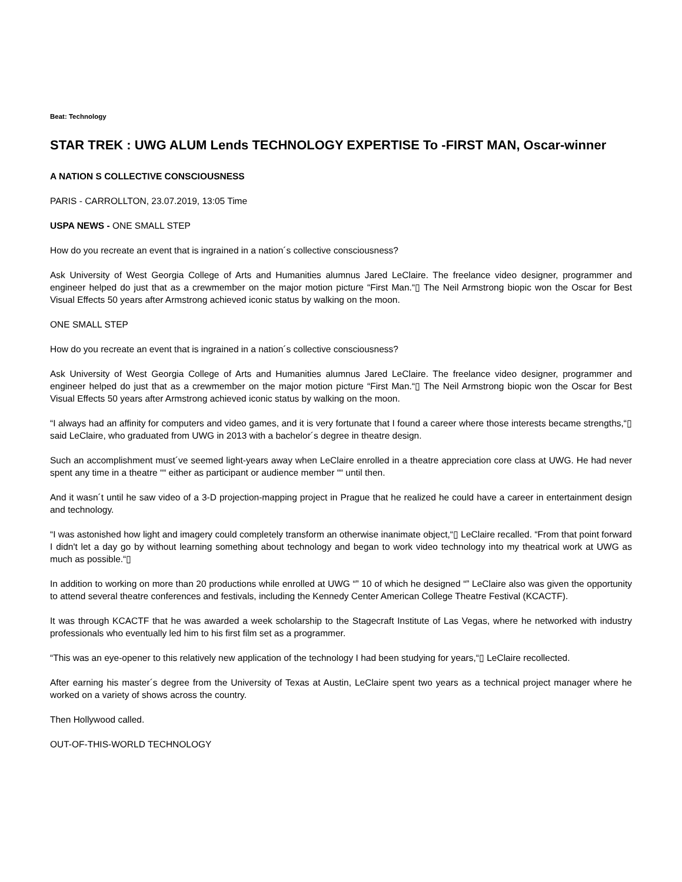Beat: Technology
STAR TREK : UWG ALUM Lends TECHNOLOGY EXPERTISE To -FIRST MAN, Oscar-winner
A NATION S COLLECTIVE CONSCIOUSNESS
PARIS - CARROLLTON, 23.07.2019, 13:05 Time
USPA NEWS - ONE SMALL STEP
How do you recreate an event that is ingrained in a nation´s collective consciousness?
Ask University of West Georgia College of Arts and Humanities alumnus Jared LeClaire. The freelance video designer, programmer and engineer helped do just that as a crewmember on the major motion picture “First Man.“▯ The Neil Armstrong biopic won the Oscar for Best Visual Effects 50 years after Armstrong achieved iconic status by walking on the moon.
ONE SMALL STEP
How do you recreate an event that is ingrained in a nation´s collective consciousness?
Ask University of West Georgia College of Arts and Humanities alumnus Jared LeClaire. The freelance video designer, programmer and engineer helped do just that as a crewmember on the major motion picture “First Man.“▯ The Neil Armstrong biopic won the Oscar for Best Visual Effects 50 years after Armstrong achieved iconic status by walking on the moon.
“I always had an affinity for computers and video games, and it is very fortunate that I found a career where those interests became strengths,“▯ said LeClaire, who graduated from UWG in 2013 with a bachelor´s degree in theatre design.
Such an accomplishment must´ve seemed light-years away when LeClaire enrolled in a theatre appreciation core class at UWG. He had never spent any time in a theatre ““ either as participant or audience member ““ until then.
And it wasn´t until he saw video of a 3-D projection-mapping project in Prague that he realized he could have a career in entertainment design and technology.
“I was astonished how light and imagery could completely transform an otherwise inanimate object,“▯ LeClaire recalled. “From that point forward I didn't let a day go by without learning something about technology and began to work video technology into my theatrical work at UWG as much as possible.“▯
In addition to working on more than 20 productions while enrolled at UWG “” 10 of which he designed “” LeClaire also was given the opportunity to attend several theatre conferences and festivals, including the Kennedy Center American College Theatre Festival (KCACTF).
It was through KCACTF that he was awarded a week scholarship to the Stagecraft Institute of Las Vegas, where he networked with industry professionals who eventually led him to his first film set as a programmer.
“This was an eye-opener to this relatively new application of the technology I had been studying for years,“▯ LeClaire recollected.
After earning his master´s degree from the University of Texas at Austin, LeClaire spent two years as a technical project manager where he worked on a variety of shows across the country.
Then Hollywood called.
OUT-OF-THIS-WORLD TECHNOLOGY